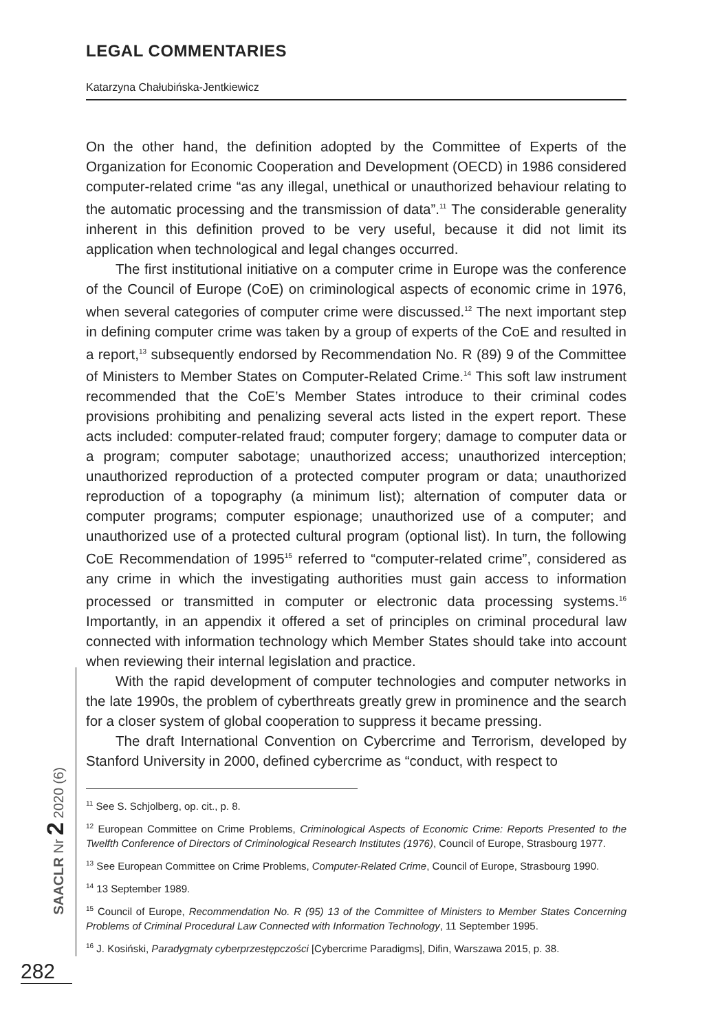LEGAL COMMENTARIES
Katarzyna Chałubińska-Jentkiewicz
On the other hand, the definition adopted by the Committee of Experts of the Organization for Economic Cooperation and Development (OECD) in 1986 considered computer-related crime “as any illegal, unethical or unauthorized behaviour relating to the automatic processing and the transmission of data”.<sup>11</sup> The considerable generality inherent in this definition proved to be very useful, because it did not limit its application when technological and legal changes occurred.
The first institutional initiative on a computer crime in Europe was the conference of the Council of Europe (CoE) on criminological aspects of economic crime in 1976, when several categories of computer crime were discussed.<sup>12</sup> The next important step in defining computer crime was taken by a group of experts of the CoE and resulted in a report,<sup>13</sup> subsequently endorsed by Recommendation No. R (89) 9 of the Committee of Ministers to Member States on Computer-Related Crime.<sup>14</sup> This soft law instrument recommended that the CoE’s Member States introduce to their criminal codes provisions prohibiting and penalizing several acts listed in the expert report. These acts included: computer-related fraud; computer forgery; damage to computer data or a program; computer sabotage; unauthorized access; unauthorized interception; unauthorized reproduction of a protected computer program or data; unauthorized reproduction of a topography (a minimum list); alternation of computer data or computer programs; computer espionage; unauthorized use of a computer; and unauthorized use of a protected cultural program (optional list). In turn, the following CoE Recommendation of 1995<sup>15</sup> referred to “computer-related crime”, considered as any crime in which the investigating authorities must gain access to information processed or transmitted in computer or electronic data processing systems.<sup>16</sup> Importantly, in an appendix it offered a set of principles on criminal procedural law connected with information technology which Member States should take into account when reviewing their internal legislation and practice.
With the rapid development of computer technologies and computer networks in the late 1990s, the problem of cyberthreats greatly grew in prominence and the search for a closer system of global cooperation to suppress it became pressing.
The draft International Convention on Cybercrime and Terrorism, developed by Stanford University in 2000, defined cybercrime as “conduct, with respect to
<sup>11</sup> See S. Schjolberg, op. cit., p. 8.
<sup>12</sup> European Committee on Crime Problems, Criminological Aspects of Economic Crime: Reports Presented to the Twelfth Conference of Directors of Criminological Research Institutes (1976), Council of Europe, Strasbourg 1977.
<sup>13</sup> See European Committee on Crime Problems, Computer-Related Crime, Council of Europe, Strasbourg 1990.
<sup>14</sup> 13 September 1989.
<sup>15</sup> Council of Europe, Recommendation No. R (95) 13 of the Committee of Ministers to Member States Concerning Problems of Criminal Procedural Law Connected with Information Technology, 11 September 1995.
<sup>16</sup> J. Kosiński, Paradygmaty cyberprzestępczości [Cybercrime Paradigms], Difin, Warszawa 2015, p. 38.
SAACLR Nr 2 2020 (6)
282